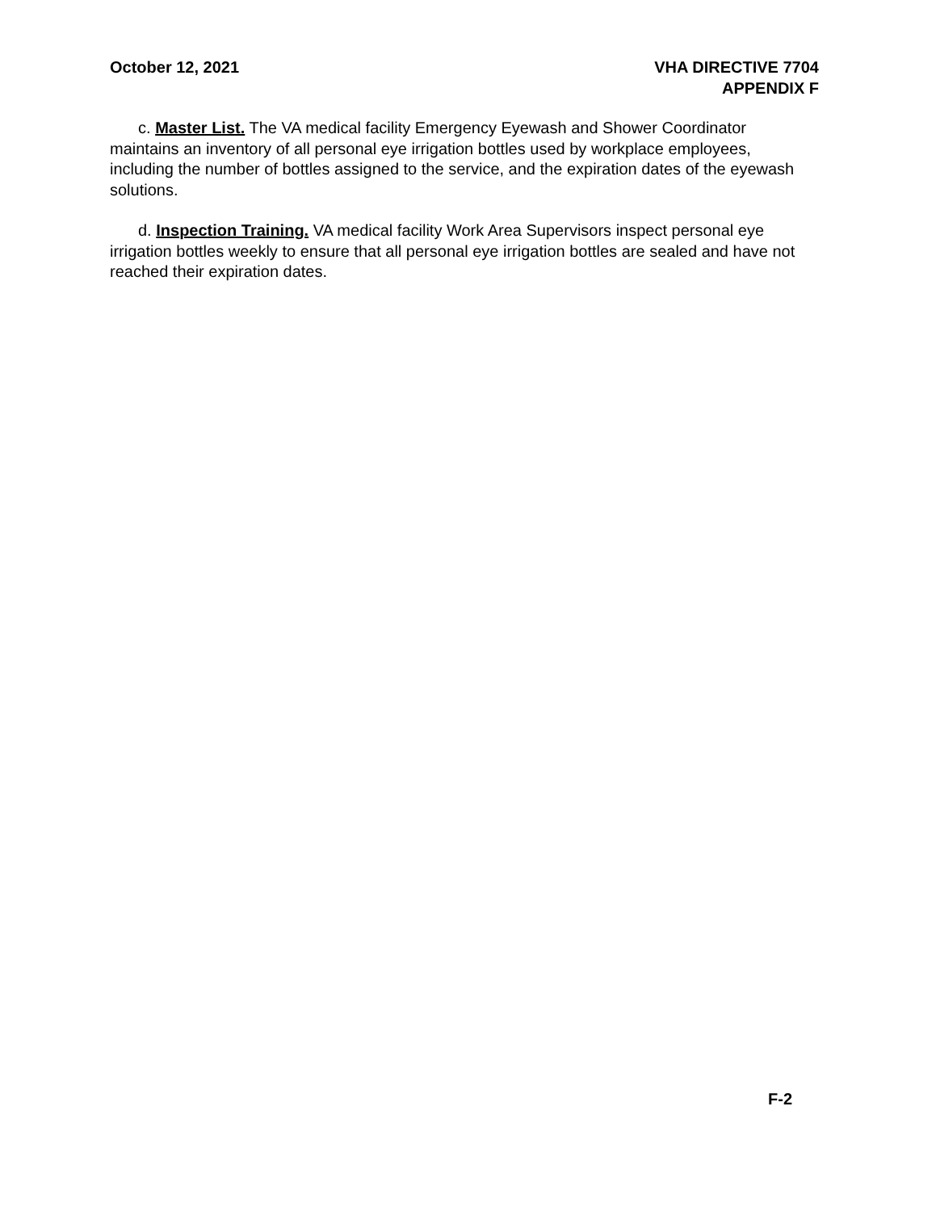October 12, 2021 VHA DIRECTIVE 7704
APPENDIX F
c. Master List. The VA medical facility Emergency Eyewash and Shower Coordinator maintains an inventory of all personal eye irrigation bottles used by workplace employees, including the number of bottles assigned to the service, and the expiration dates of the eyewash solutions.
d. Inspection Training. VA medical facility Work Area Supervisors inspect personal eye irrigation bottles weekly to ensure that all personal eye irrigation bottles are sealed and have not reached their expiration dates.
F-2